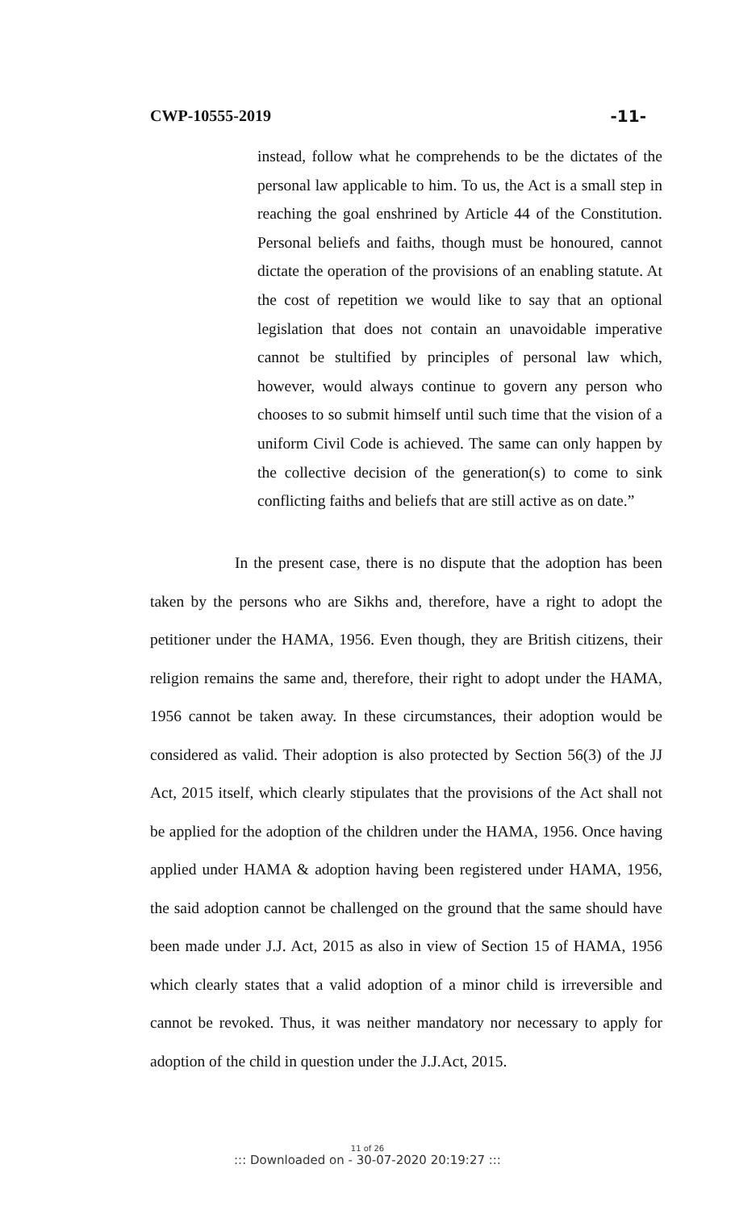CWP-10555-2019 -11-
instead, follow what he comprehends to be the dictates of the personal law applicable to him. To us, the Act is a small step in reaching the goal enshrined by Article 44 of the Constitution. Personal beliefs and faiths, though must be honoured, cannot dictate the operation of the provisions of an enabling statute. At the cost of repetition we would like to say that an optional legislation that does not contain an unavoidable imperative cannot be stultified by principles of personal law which, however, would always continue to govern any person who chooses to so submit himself until such time that the vision of a uniform Civil Code is achieved. The same can only happen by the collective decision of the generation(s) to come to sink conflicting faiths and beliefs that are still active as on date.”
In the present case, there is no dispute that the adoption has been taken by the persons who are Sikhs and, therefore, have a right to adopt the petitioner under the HAMA, 1956. Even though, they are British citizens, their religion remains the same and, therefore, their right to adopt under the HAMA, 1956 cannot be taken away. In these circumstances, their adoption would be considered as valid. Their adoption is also protected by Section 56(3) of the JJ Act, 2015 itself, which clearly stipulates that the provisions of the Act shall not be applied for the adoption of the children under the HAMA, 1956. Once having applied under HAMA & adoption having been registered under HAMA, 1956, the said adoption cannot be challenged on the ground that the same should have been made under J.J. Act, 2015 as also in view of Section 15 of HAMA, 1956 which clearly states that a valid adoption of a minor child is irreversible and cannot be revoked. Thus, it was neither mandatory nor necessary to apply for adoption of the child in question under the J.J.Act, 2015.
11 of 26
::: Downloaded on - 30-07-2020 20:19:27 :::